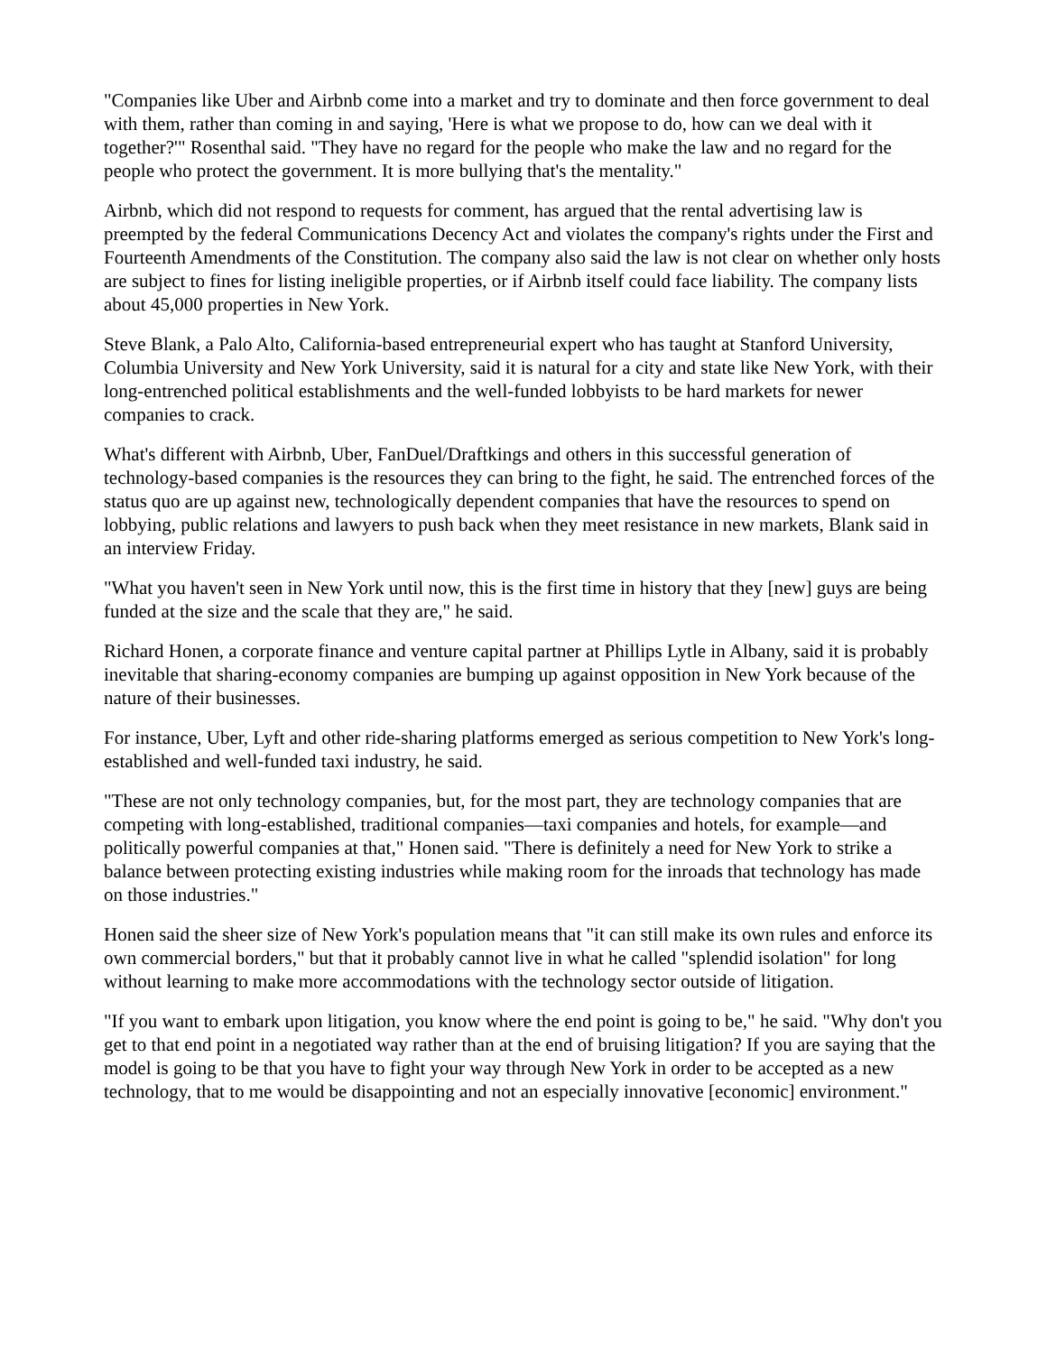"Companies like Uber and Airbnb come into a market and try to dominate and then force government to deal with them, rather than coming in and saying, 'Here is what we propose to do, how can we deal with it together?'" Rosenthal said. "They have no regard for the people who make the law and no regard for the people who protect the government. It is more bullying that's the mentality."
Airbnb, which did not respond to requests for comment, has argued that the rental advertising law is preempted by the federal Communications Decency Act and violates the company's rights under the First and Fourteenth Amendments of the Constitution. The company also said the law is not clear on whether only hosts are subject to fines for listing ineligible properties, or if Airbnb itself could face liability. The company lists about 45,000 properties in New York.
Steve Blank, a Palo Alto, California-based entrepreneurial expert who has taught at Stanford University, Columbia University and New York University, said it is natural for a city and state like New York, with their long-entrenched political establishments and the well-funded lobbyists to be hard markets for newer companies to crack.
What's different with Airbnb, Uber, FanDuel/Draftkings and others in this successful generation of technology-based companies is the resources they can bring to the fight, he said. The entrenched forces of the status quo are up against new, technologically dependent companies that have the resources to spend on lobbying, public relations and lawyers to push back when they meet resistance in new markets, Blank said in an interview Friday.
"What you haven't seen in New York until now, this is the first time in history that they [new] guys are being funded at the size and the scale that they are," he said.
Richard Honen, a corporate finance and venture capital partner at Phillips Lytle in Albany, said it is probably inevitable that sharing-economy companies are bumping up against opposition in New York because of the nature of their businesses.
For instance, Uber, Lyft and other ride-sharing platforms emerged as serious competition to New York's long-established and well-funded taxi industry, he said.
"These are not only technology companies, but, for the most part, they are technology companies that are competing with long-established, traditional companies—taxi companies and hotels, for example—and politically powerful companies at that," Honen said. "There is definitely a need for New York to strike a balance between protecting existing industries while making room for the inroads that technology has made on those industries."
Honen said the sheer size of New York's population means that "it can still make its own rules and enforce its own commercial borders," but that it probably cannot live in what he called "splendid isolation" for long without learning to make more accommodations with the technology sector outside of litigation.
"If you want to embark upon litigation, you know where the end point is going to be," he said. "Why don't you get to that end point in a negotiated way rather than at the end of bruising litigation? If you are saying that the model is going to be that you have to fight your way through New York in order to be accepted as a new technology, that to me would be disappointing and not an especially innovative [economic] environment."